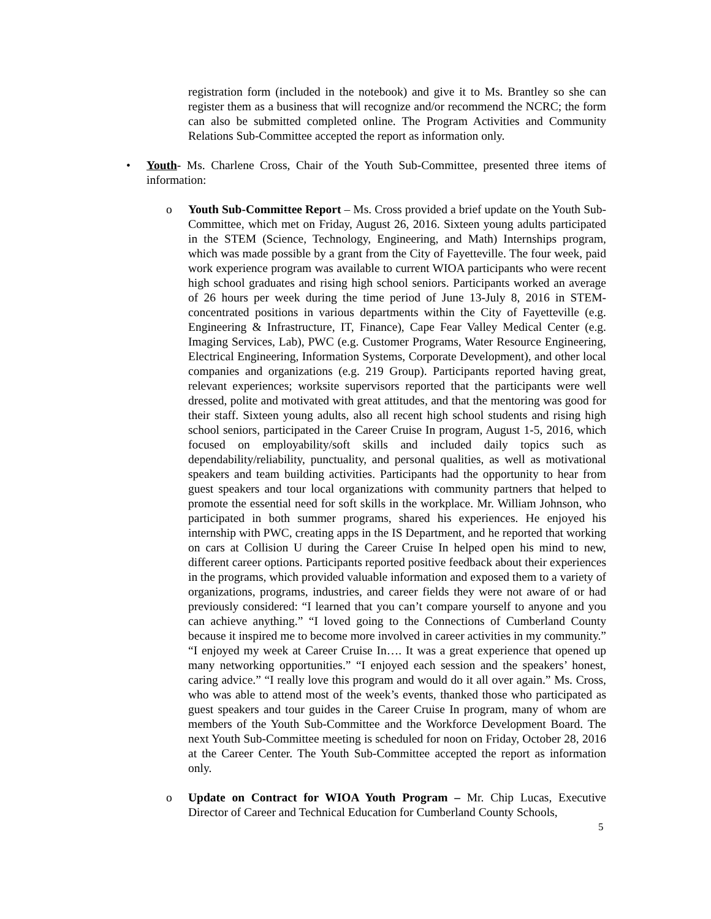registration form (included in the notebook) and give it to Ms. Brantley so she can register them as a business that will recognize and/or recommend the NCRC; the form can also be submitted completed online. The Program Activities and Community Relations Sub-Committee accepted the report as information only.
• Youth- Ms. Charlene Cross, Chair of the Youth Sub-Committee, presented three items of information:
o Youth Sub-Committee Report – Ms. Cross provided a brief update on the Youth Sub-Committee, which met on Friday, August 26, 2016. Sixteen young adults participated in the STEM (Science, Technology, Engineering, and Math) Internships program, which was made possible by a grant from the City of Fayetteville. The four week, paid work experience program was available to current WIOA participants who were recent high school graduates and rising high school seniors. Participants worked an average of 26 hours per week during the time period of June 13-July 8, 2016 in STEM-concentrated positions in various departments within the City of Fayetteville (e.g. Engineering & Infrastructure, IT, Finance), Cape Fear Valley Medical Center (e.g. Imaging Services, Lab), PWC (e.g. Customer Programs, Water Resource Engineering, Electrical Engineering, Information Systems, Corporate Development), and other local companies and organizations (e.g. 219 Group). Participants reported having great, relevant experiences; worksite supervisors reported that the participants were well dressed, polite and motivated with great attitudes, and that the mentoring was good for their staff. Sixteen young adults, also all recent high school students and rising high school seniors, participated in the Career Cruise In program, August 1-5, 2016, which focused on employability/soft skills and included daily topics such as dependability/reliability, punctuality, and personal qualities, as well as motivational speakers and team building activities. Participants had the opportunity to hear from guest speakers and tour local organizations with community partners that helped to promote the essential need for soft skills in the workplace. Mr. William Johnson, who participated in both summer programs, shared his experiences. He enjoyed his internship with PWC, creating apps in the IS Department, and he reported that working on cars at Collision U during the Career Cruise In helped open his mind to new, different career options. Participants reported positive feedback about their experiences in the programs, which provided valuable information and exposed them to a variety of organizations, programs, industries, and career fields they were not aware of or had previously considered: “I learned that you can’t compare yourself to anyone and you can achieve anything.” “I loved going to the Connections of Cumberland County because it inspired me to become more involved in career activities in my community.” “I enjoyed my week at Career Cruise In…. It was a great experience that opened up many networking opportunities.” “I enjoyed each session and the speakers’ honest, caring advice.” “I really love this program and would do it all over again.” Ms. Cross, who was able to attend most of the week’s events, thanked those who participated as guest speakers and tour guides in the Career Cruise In program, many of whom are members of the Youth Sub-Committee and the Workforce Development Board. The next Youth Sub-Committee meeting is scheduled for noon on Friday, October 28, 2016 at the Career Center. The Youth Sub-Committee accepted the report as information only.
o Update on Contract for WIOA Youth Program – Mr. Chip Lucas, Executive Director of Career and Technical Education for Cumberland County Schools,
5